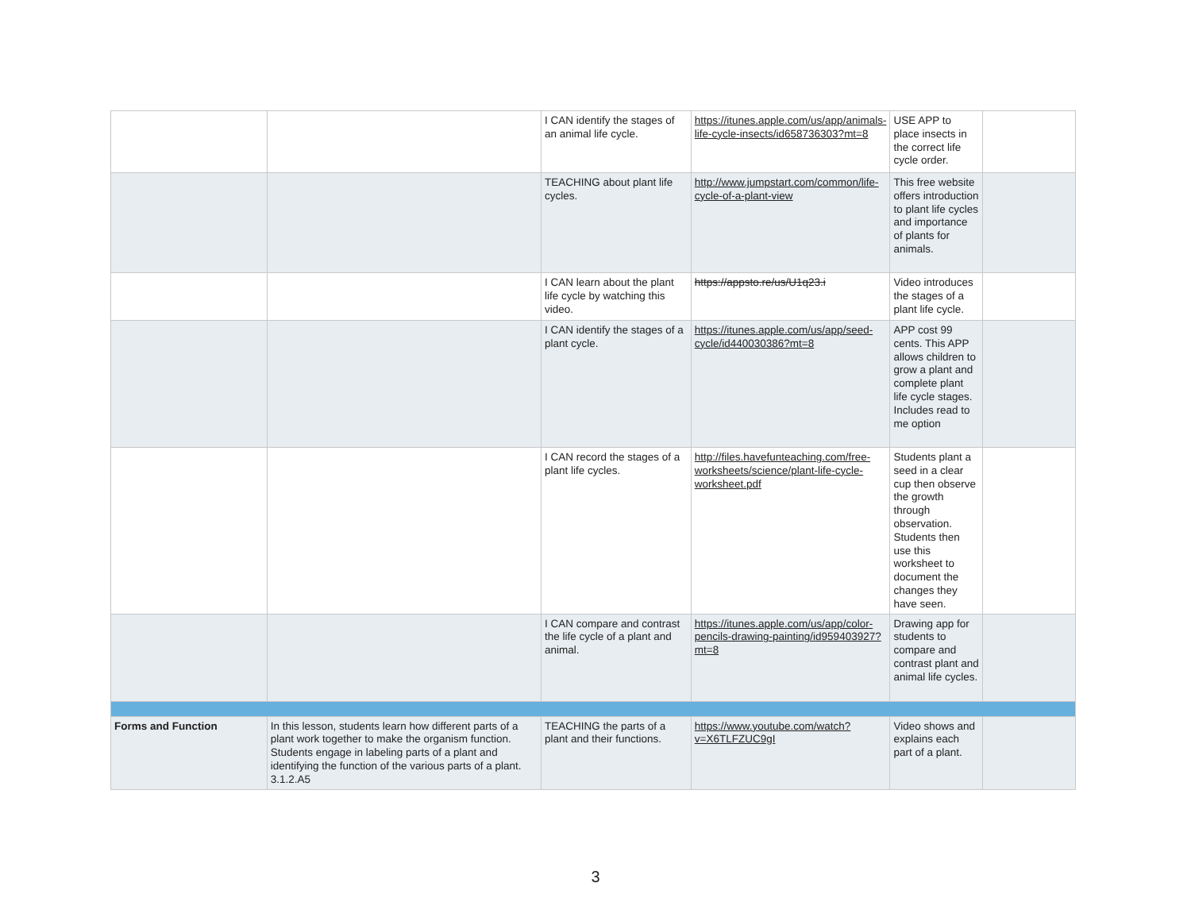| | | I CAN identify the stages of an animal life cycle. | https://itunes.apple.com/us/app/animals-life-cycle-insects/id658736303?mt=8 | USE APP to place insects in the correct life cycle order. | |
| | | TEACHING about plant life cycles. | http://www.jumpstart.com/common/life-cycle-of-a-plant-view | This free website offers introduction to plant life cycles and importance of plants for animals. | |
| | | I CAN learn about the plant life cycle by watching this video. | https://appsto.re/us/U1q23.i | Video introduces the stages of a plant life cycle. | |
| | | I CAN identify the stages of a plant cycle. | https://itunes.apple.com/us/app/seed-cycle/id440030386?mt=8 | APP cost 99 cents. This APP allows children to grow a plant and complete plant life cycle stages. Includes read to me option | |
| | | I CAN record the stages of a plant life cycles. | http://files.havefunteaching.com/free-worksheets/science/plant-life-cycle-worksheet.pdf | Students plant a seed in a clear cup then observe the growth through observation. Students then use this worksheet to document the changes they have seen. | |
| | | I CAN compare and contrast the life cycle of a plant and animal. | https://itunes.apple.com/us/app/color-pencils-drawing-painting/id959403927?mt=8 | Drawing app for students to compare and contrast plant and animal life cycles. | |
| Forms and Function | In this lesson, students learn how different parts of a plant work together to make the organism function. Students engage in labeling parts of a plant and identifying the function of the various parts of a plant. 3.1.2.A5 | TEACHING the parts of a plant and their functions. | https://www.youtube.com/watch?v=X6TLFZUC9gI | Video shows and explains each part of a plant. | |
3